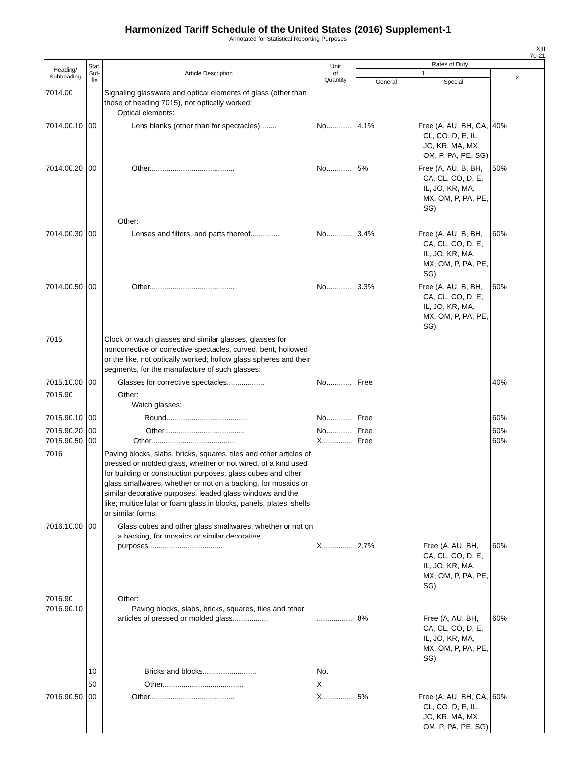Harmonized Tariff Schedule of the United States (2016) Supplement-1
Annotated for Statistical Reporting Purposes
XIII
70-21
| Heading/ Subheading | Stat. Suf- fix | Article Description | Unit of Quantity | Rates of Duty | | |
| --- | --- | --- | --- | --- | --- | --- |
| | | | | 1 | | 2 |
| | | | | General | Special | |
| 7014.00 | | Signaling glassware and optical elements of glass (other than those of heading 7015), not optically worked: Optical elements: | | | | |
| 7014.00.10 | 00 | Lens blanks (other than for spectacles)........ | No............ | 4.1% | Free (A, AU, BH, CA, CL, CO, D, E, IL, JO, KR, MA, MX, OM, P, PA, PE, SG) | 40% |
| 7014.00.20 | 00 | Other......................................... | No............ | 5% | Free (A, AU, B, BH, CA, CL, CO, D, E, IL, JO, KR, MA, MX, OM, P, PA, PE, SG) | 50% |
| | | Other: | | | | |
| 7014.00.30 | 00 | Lenses and filters, and parts thereof.............. | No............ | 3.4% | Free (A, AU, B, BH, CA, CL, CO, D, E, IL, JO, KR, MA, MX, OM, P, PA, PE, SG) | 60% |
| 7014.00.50 | 00 | Other......................................... | No............ | 3.3% | Free (A, AU, B, BH, CA, CL, CO, D, E, IL, JO, KR, MA, MX, OM, P, PA, PE, SG) | 60% |
| 7015 | | Clock or watch glasses and similar glasses, glasses for noncorrective or corrective spectacles, curved, bent, hollowed or the like, not optically worked; hollow glass spheres and their segments, for the manufacture of such glasses: | | | | |
| 7015.10.00 | 00 | Glasses for corrective spectacles.................. | No............ | Free | | 40% |
| 7015.90 | | Other: Watch glasses: | | | | |
| 7015.90.10 | 00 | Round....................................... | No............ | Free | | 60% |
| 7015.90.20 7015.90.50 | 00 00 | Other....................................... Other......................................... | No............ X............... | Free Free | | 60% 60% |
| 7016 | | Paving blocks, slabs, bricks, squares, tiles and other articles of pressed or molded glass, whether or not wired, of a kind used for building or construction purposes; glass cubes and other glass smallwares, whether or not on a backing, for mosaics or similar decorative purposes; leaded glass windows and the like; multicellular or foam glass in blocks, panels, plates, shells or similar forms: | | | | |
| 7016.10.00 | 00 | Glass cubes and other glass smallwares, whether or not on a backing, for mosaics or similar decorative purposes.................................... | X............... | 2.7% | Free (A, AU, BH, CA, CL, CO, D, E, IL, JO, KR, MA, MX, OM, P, PA, PE, SG) | 60% |
| 7016.90 7016.90.10 | | Other: Paving blocks, slabs, bricks, squares, tiles and other articles of pressed or molded glass................. | ................. | 8% | Free (A, AU, BH, CA, CL, CO, D, E, IL, JO, KR, MA, MX, OM, P, PA, PE, SG) | 60% |
| | 10 | Bricks and blocks.......................... | No. | | | |
| | 50 | Other....................................... | X | | | |
| 7016.90.50 | 00 | Other......................................... | X............... | 5% | Free (A, AU, BH, CA, CL, CO, D, E, IL, JO, KR, MA, MX, OM, P, PA, PE, SG) | 60% |